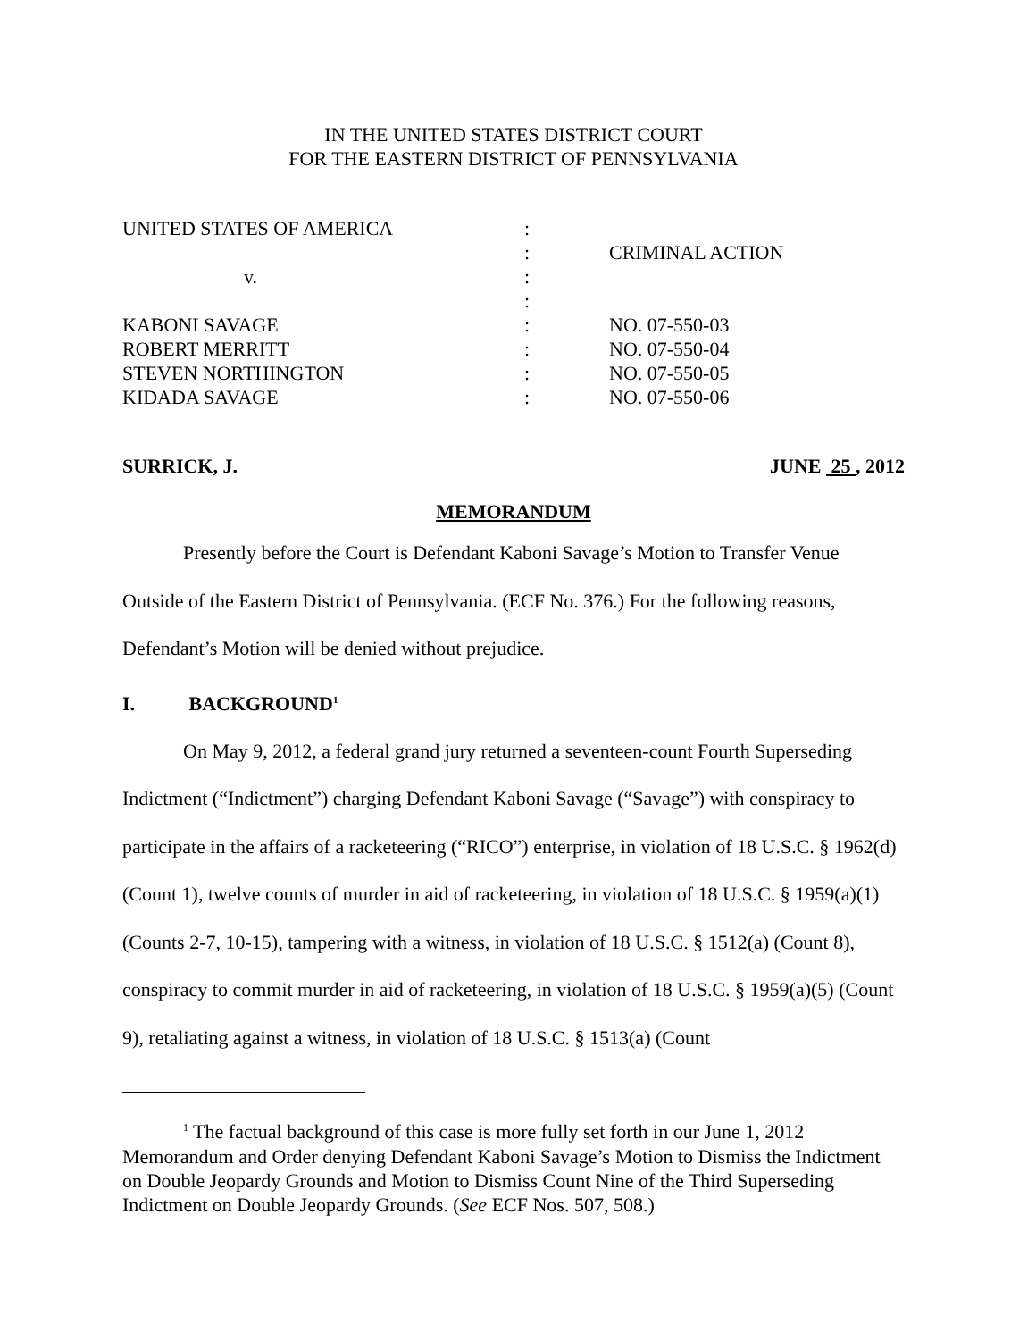IN THE UNITED STATES DISTRICT COURT
FOR THE EASTERN DISTRICT OF PENNSYLVANIA
| UNITED STATES OF AMERICA | : | |
| | : | CRIMINAL ACTION |
| v. | : | |
| | : | |
| KABONI SAVAGE | : | NO. 07-550-03 |
| ROBERT MERRITT | : | NO. 07-550-04 |
| STEVEN NORTHINGTON | : | NO. 07-550-05 |
| KIDADA SAVAGE | : | NO. 07-550-06 |
SURRICK, J. JUNE 25 , 2012
MEMORANDUM
Presently before the Court is Defendant Kaboni Savage’s Motion to Transfer Venue Outside of the Eastern District of Pennsylvania. (ECF No. 376.) For the following reasons, Defendant’s Motion will be denied without prejudice.
I. BACKGROUND<sup>1</sup>
On May 9, 2012, a federal grand jury returned a seventeen-count Fourth Superseding Indictment (“Indictment”) charging Defendant Kaboni Savage (“Savage”) with conspiracy to participate in the affairs of a racketeering (“RICO”) enterprise, in violation of 18 U.S.C. § 1962(d) (Count 1), twelve counts of murder in aid of racketeering, in violation of 18 U.S.C. § 1959(a)(1) (Counts 2-7, 10-15), tampering with a witness, in violation of 18 U.S.C. § 1512(a) (Count 8), conspiracy to commit murder in aid of racketeering, in violation of 18 U.S.C. § 1959(a)(5) (Count 9), retaliating against a witness, in violation of 18 U.S.C. § 1513(a) (Count
<sup>1</sup> The factual background of this case is more fully set forth in our June 1, 2012 Memorandum and Order denying Defendant Kaboni Savage’s Motion to Dismiss the Indictment on Double Jeopardy Grounds and Motion to Dismiss Count Nine of the Third Superseding Indictment on Double Jeopardy Grounds. (See ECF Nos. 507, 508.)